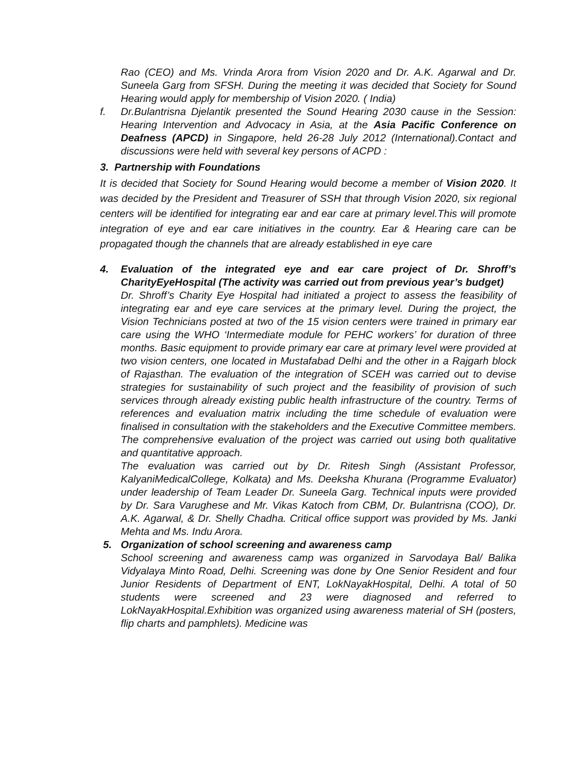Rao (CEO) and Ms. Vrinda Arora from Vision 2020 and Dr. A.K. Agarwal and Dr. Suneela Garg from SFSH. During the meeting it was decided that Society for Sound Hearing would apply for membership of Vision 2020. ( India)
f. Dr.Bulantrisna Djelantik presented the Sound Hearing 2030 cause in the Session: Hearing Intervention and Advocacy in Asia, at the Asia Pacific Conference on Deafness (APCD) in Singapore, held 26-28 July 2012 (International).Contact and discussions were held with several key persons of ACPD :
3. Partnership with Foundations
It is decided that Society for Sound Hearing would become a member of Vision 2020. It was decided by the President and Treasurer of SSH that through Vision 2020, six regional centers will be identified for integrating ear and ear care at primary level.This will promote integration of eye and ear care initiatives in the country. Ear & Hearing care can be propagated though the channels that are already established in eye care
4. Evaluation of the integrated eye and ear care project of Dr. Shroff’s CharityEyeHospital (The activity was carried out from previous year’s budget)
Dr. Shroff’s Charity Eye Hospital had initiated a project to assess the feasibility of integrating ear and eye care services at the primary level. During the project, the Vision Technicians posted at two of the 15 vision centers were trained in primary ear care using the WHO ‘Intermediate module for PEHC workers’ for duration of three months. Basic equipment to provide primary ear care at primary level were provided at two vision centers, one located in Mustafabad Delhi and the other in a Rajgarh block of Rajasthan. The evaluation of the integration of SCEH was carried out to devise strategies for sustainability of such project and the feasibility of provision of such services through already existing public health infrastructure of the country. Terms of references and evaluation matrix including the time schedule of evaluation were finalised in consultation with the stakeholders and the Executive Committee members. The comprehensive evaluation of the project was carried out using both qualitative and quantitative approach.
The evaluation was carried out by Dr. Ritesh Singh (Assistant Professor, KalyaniMedicalCollege, Kolkata) and Ms. Deeksha Khurana (Programme Evaluator) under leadership of Team Leader Dr. Suneela Garg. Technical inputs were provided by Dr. Sara Varughese and Mr. Vikas Katoch from CBM, Dr. Bulantrisna (COO), Dr. A.K. Agarwal, & Dr. Shelly Chadha. Critical office support was provided by Ms. Janki Mehta and Ms. Indu Arora.
5. Organization of school screening and awareness camp
School screening and awareness camp was organized in Sarvodaya Bal/ Balika Vidyalaya Minto Road, Delhi. Screening was done by One Senior Resident and four Junior Residents of Department of ENT, LokNayakHospital, Delhi. A total of 50 students were screened and 23 were diagnosed and referred to LokNayakHospital.Exhibition was organized using awareness material of SH (posters, flip charts and pamphlets). Medicine was